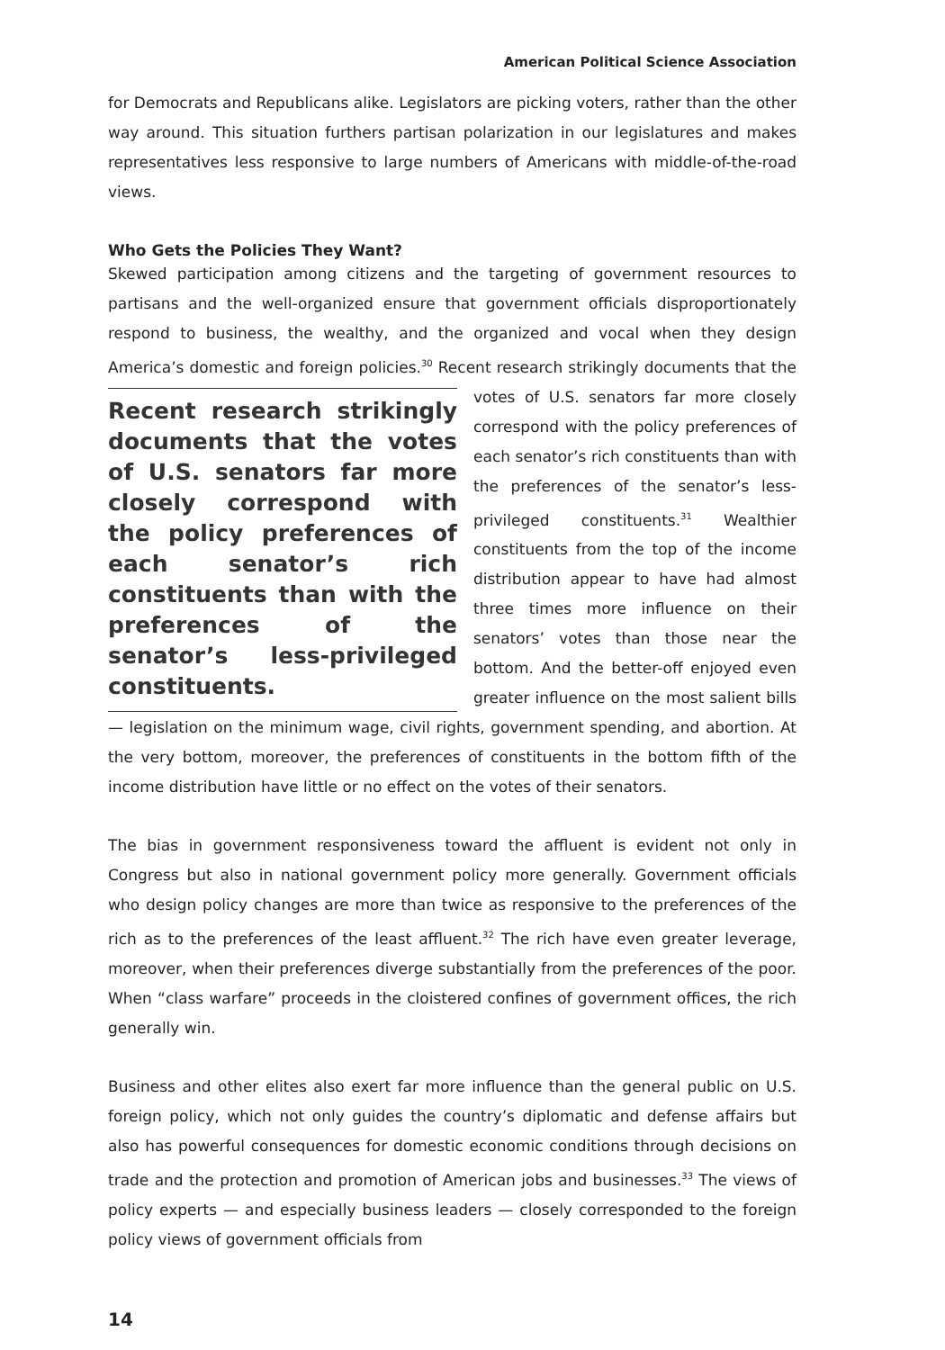American Political Science Association
for Democrats and Republicans alike. Legislators are picking voters, rather than the other way around. This situation furthers partisan polarization in our legislatures and makes representatives less responsive to large numbers of Americans with middle-of-the-road views.
Who Gets the Policies They Want?
Skewed participation among citizens and the targeting of government resources to partisans and the well-organized ensure that government officials disproportionately respond to business, the wealthy, and the organized and vocal when they design America’s domestic and foreign policies.<sup>30</sup> Recent research strikingly documents that the votes of U.S. senators far more closely Recent research strikingly documents that the votes of U.S. senators far more closely correspond with the policy preferences of each senator’s rich constituents than with the preferences of the senator’s less-privileged constituents. correspond with the policy preferences of each senator’s rich constituents than with the preferences of the senator’s less-privileged constituents.<sup>31</sup> Wealthier constituents from the top of the income distribution appear to have had almost three times more influence on their senators’ votes than those near the bottom. And the better-off enjoyed even greater influence on the most salient bills — legislation on the minimum wage, civil rights, government spending, and abortion. At the very bottom, moreover, the preferences of constituents in the bottom fifth of the income distribution have little or no effect on the votes of their senators.
The bias in government responsiveness toward the affluent is evident not only in Congress but also in national government policy more generally. Government officials who design policy changes are more than twice as responsive to the preferences of the rich as to the preferences of the least affluent.<sup>32</sup> The rich have even greater leverage, moreover, when their preferences diverge substantially from the preferences of the poor. When “class warfare” proceeds in the cloistered confines of government offices, the rich generally win.
Business and other elites also exert far more influence than the general public on U.S. foreign policy, which not only guides the country’s diplomatic and defense affairs but also has powerful consequences for domestic economic conditions through decisions on trade and the protection and promotion of American jobs and businesses.<sup>33</sup> The views of policy experts — and especially business leaders — closely corresponded to the foreign policy views of government officials from
14